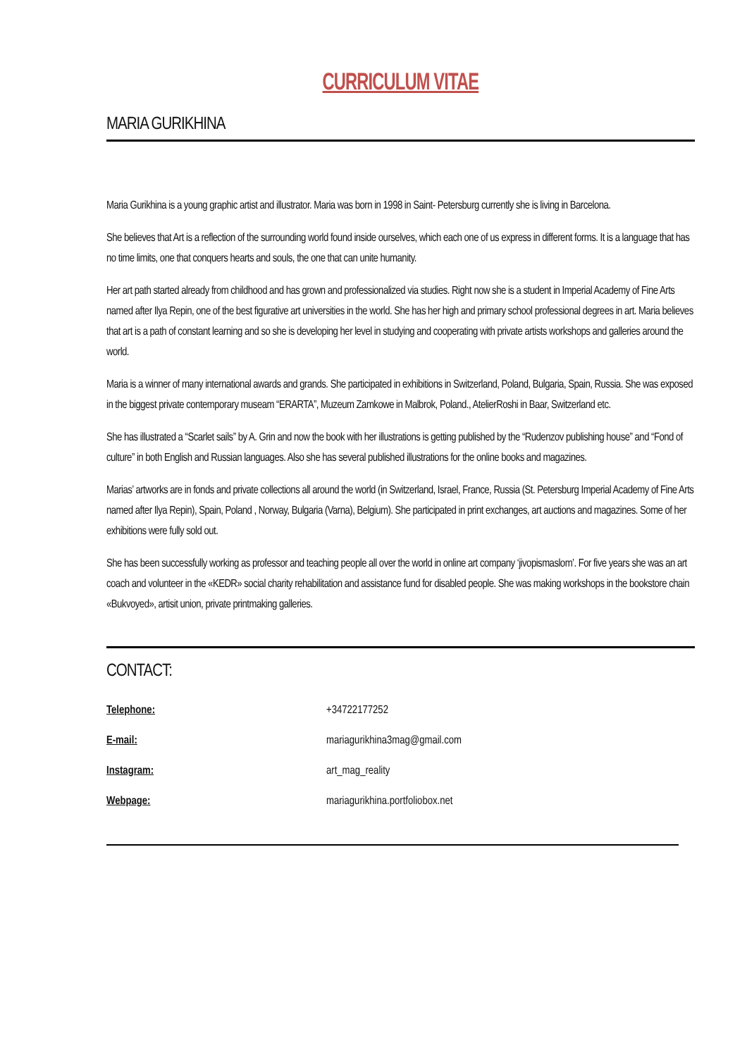CURRICULUM VITAE
MARIA GURIKHINA
Maria Gurikhina is a young graphic artist and illustrator. Maria was born in 1998 in Saint- Petersburg currently she is living in Barcelona.
She believes that Art is a reflection of the surrounding world found inside ourselves, which each one of us express in different forms. It is a language that has no time limits, one that conquers hearts and souls, the one that can unite humanity.
Her art path started already from childhood and has grown and professionalized via studies. Right now she is a student in Imperial Academy of Fine Arts named after Ilya Repin, one of the best figurative art universities in the world. She has her high and primary school professional degrees in art. Maria believes that art is a path of constant learning and so she is developing her level in studying and cooperating with private artists workshops and galleries around the world.
Maria is a winner of many international awards and grands. She participated in exhibitions in Switzerland, Poland, Bulgaria, Spain, Russia. She was exposed in the biggest private contemporary museam “ERARTA”, Muzeum Zamkowe in Malbrok, Poland., AtelierRoshi in Baar, Switzerland etc.
She has illustrated a “Scarlet sails” by A. Grin and now the book with her illustrations is getting published by the “Rudenzov publishing house” and “Fond of culture” in both English and Russian languages. Also she has several published illustrations for the online books and magazines.
Marias’ artworks are in fonds and private collections all around the world (in Switzerland, Israel, France, Russia (St. Petersburg Imperial Academy of Fine Arts named after Ilya Repin), Spain, Poland , Norway, Bulgaria (Varna), Belgium). She participated in print exchanges, art auctions and magazines. Some of her exhibitions were fully sold out.
She has been successfully working as professor and teaching people all over the world in online art company ‘jivopismaslom’. For five years she was an art coach and volunteer in the «KEDR» social charity rehabilitation and assistance fund for disabled people. She was making workshops in the bookstore chain «Bukvoyed», artisit union, private printmaking galleries.
CONTACT:
| Telephone: | +34722177252 |
| E-mail: | mariagurikhina3mag@gmail.com |
| Instagram: | art_mag_reality |
| Webpage: | mariagurikhina.portfoliobox.net |